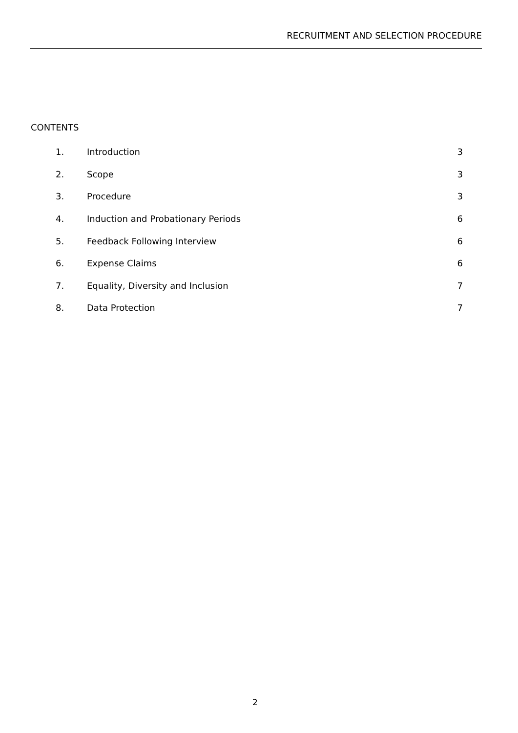RECRUITMENT AND SELECTION PROCEDURE
CONTENTS
| 1. | Introduction | 3 |
| 2. | Scope | 3 |
| 3. | Procedure | 3 |
| 4. | Induction and Probationary Periods | 6 |
| 5. | Feedback Following Interview | 6 |
| 6. | Expense Claims | 6 |
| 7. | Equality, Diversity and Inclusion | 7 |
| 8. | Data Protection | 7 |
2